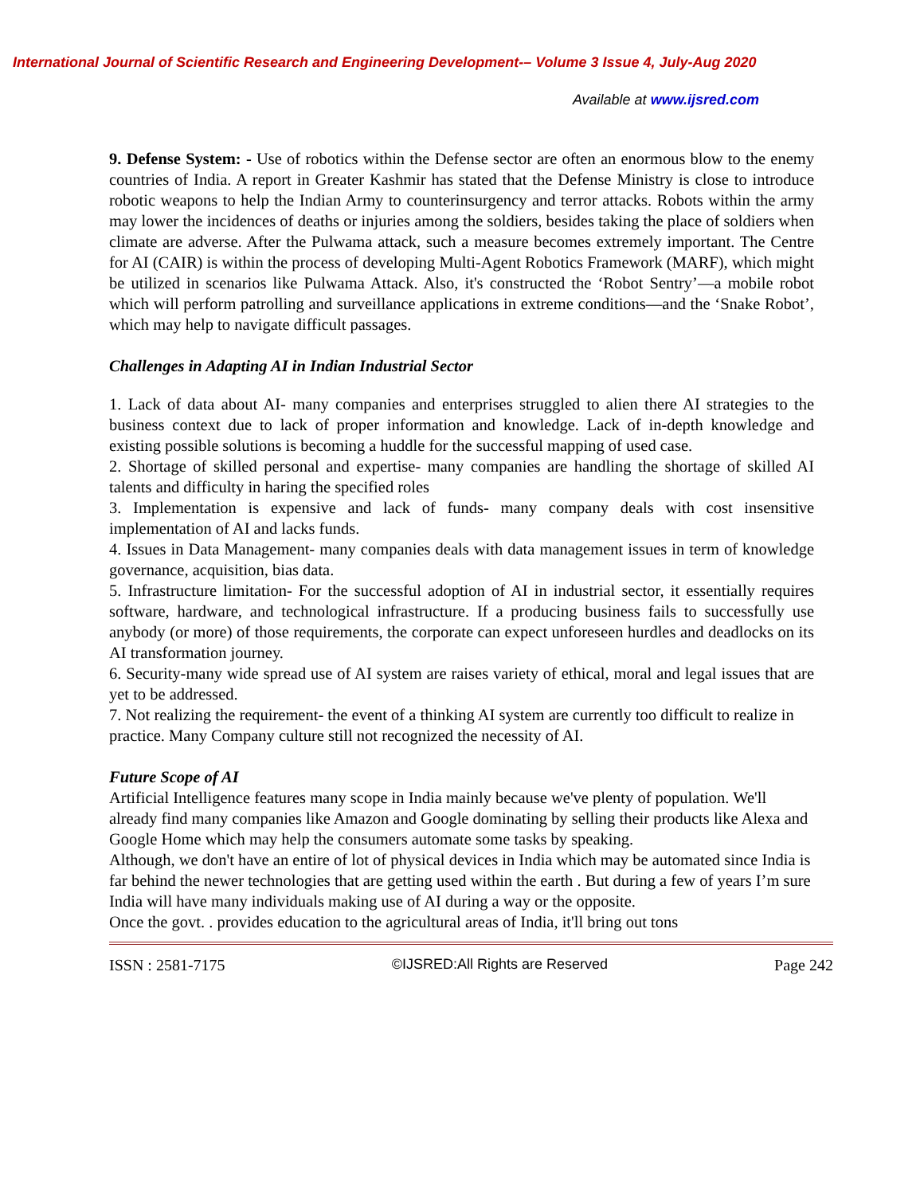International Journal of Scientific Research and Engineering Development-– Volume 3 Issue 4, July-Aug 2020
Available at www.ijsred.com
9. Defense System: - Use of robotics within the Defense sector are often an enormous blow to the enemy countries of India. A report in Greater Kashmir has stated that the Defense Ministry is close to introduce robotic weapons to help the Indian Army to counterinsurgency and terror attacks. Robots within the army may lower the incidences of deaths or injuries among the soldiers, besides taking the place of soldiers when climate are adverse. After the Pulwama attack, such a measure becomes extremely important. The Centre for AI (CAIR) is within the process of developing Multi-Agent Robotics Framework (MARF), which might be utilized in scenarios like Pulwama Attack. Also, it's constructed the ‘Robot Sentry’—a mobile robot which will perform patrolling and surveillance applications in extreme conditions—and the ‘Snake Robot’, which may help to navigate difficult passages.
Challenges in Adapting AI in Indian Industrial Sector
1. Lack of data about AI- many companies and enterprises struggled to alien there AI strategies to the business context due to lack of proper information and knowledge. Lack of in-depth knowledge and existing possible solutions is becoming a huddle for the successful mapping of used case.
2. Shortage of skilled personal and expertise- many companies are handling the shortage of skilled AI talents and difficulty in haring the specified roles
3. Implementation is expensive and lack of funds- many company deals with cost insensitive implementation of AI and lacks funds.
4. Issues in Data Management- many companies deals with data management issues in term of knowledge governance, acquisition, bias data.
5. Infrastructure limitation- For the successful adoption of AI in industrial sector, it essentially requires software, hardware, and technological infrastructure. If a producing business fails to successfully use anybody (or more) of those requirements, the corporate can expect unforeseen hurdles and deadlocks on its AI transformation journey.
6. Security-many wide spread use of AI system are raises variety of ethical, moral and legal issues that are yet to be addressed.
7. Not realizing the requirement- the event of a thinking AI system are currently too difficult to realize in practice. Many Company culture still not recognized the necessity of AI.
Future Scope of AI
Artificial Intelligence features many scope in India mainly because we've plenty of population. We'll already find many companies like Amazon and Google dominating by selling their products like Alexa and Google Home which may help the consumers automate some tasks by speaking.
Although, we don't have an entire of lot of physical devices in India which may be automated since India is far behind the newer technologies that are getting used within the earth . But during a few of years I’m sure India will have many individuals making use of AI during a way or the opposite.
Once the govt. . provides education to the agricultural areas of India, it'll bring out tons
ISSN : 2581-7175 ©IJSRED:All Rights are Reserved Page 242